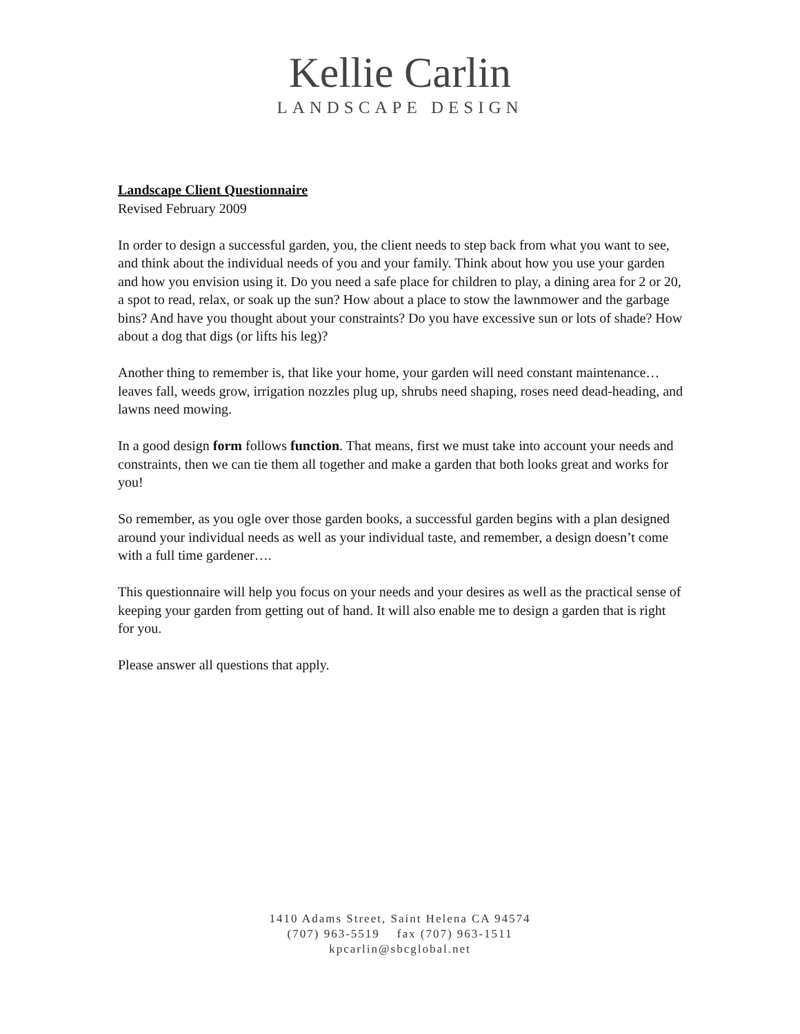Kellie Carlin
LANDSCAPE DESIGN
Landscape Client Questionnaire
Revised February 2009
In order to design a successful garden, you, the client needs to step back from what you want to see, and think about the individual needs of you and your family. Think about how you use your garden and how you envision using it. Do you need a safe place for children to play, a dining area for 2 or 20, a spot to read, relax, or soak up the sun? How about a place to stow the lawnmower and the garbage bins? And have you thought about your constraints? Do you have excessive sun or lots of shade? How about a dog that digs (or lifts his leg)?
Another thing to remember is, that like your home, your garden will need constant maintenance… leaves fall, weeds grow, irrigation nozzles plug up, shrubs need shaping, roses need dead-heading, and lawns need mowing.
In a good design form follows function. That means, first we must take into account your needs and constraints, then we can tie them all together and make a garden that both looks great and works for you!
So remember, as you ogle over those garden books, a successful garden begins with a plan designed around your individual needs as well as your individual taste, and remember, a design doesn’t come with a full time gardener….
This questionnaire will help you focus on your needs and your desires as well as the practical sense of keeping your garden from getting out of hand. It will also enable me to design a garden that is right for you.
Please answer all questions that apply.
1410 Adams Street, Saint Helena CA 94574
(707) 963-5519 fax (707) 963-1511
kpcarlin@sbcglobal.net